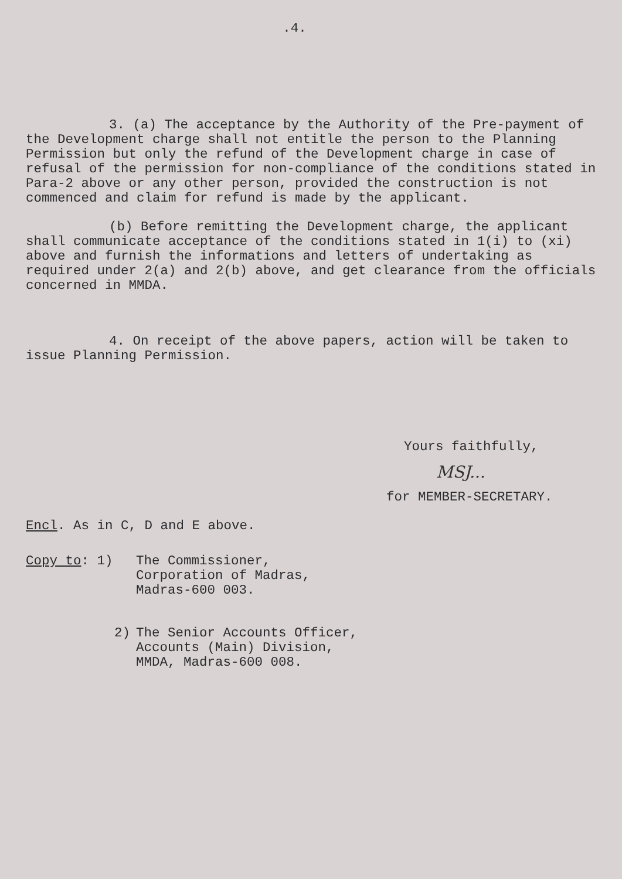.4.
3. (a) The acceptance by the Authority of the Pre-payment of the Development charge shall not entitle the person to the Planning Permission but only the refund of the Development charge in case of refusal of the permission for non-compliance of the conditions stated in Para-2 above or any other person, provided the construction is not commenced and claim for refund is made by the applicant.
(b) Before remitting the Development charge, the applicant shall communicate acceptance of the conditions stated in 1(i) to (xi) above and furnish the informations and letters of undertaking as required under 2(a) and 2(b) above, and get clearance from the officials concerned in MMDA.
4. On receipt of the above papers, action will be taken to issue Planning Permission.
Yours faithfully,
MSJ...
for MEMBER-SECRETARY.
Encl. As in C, D and E above.
Copy to: 1) The Commissioner,
Corporation of Madras,
Madras-600 003.
2) The Senior Accounts Officer,
Accounts (Main) Division,
MMDA, Madras-600 008.